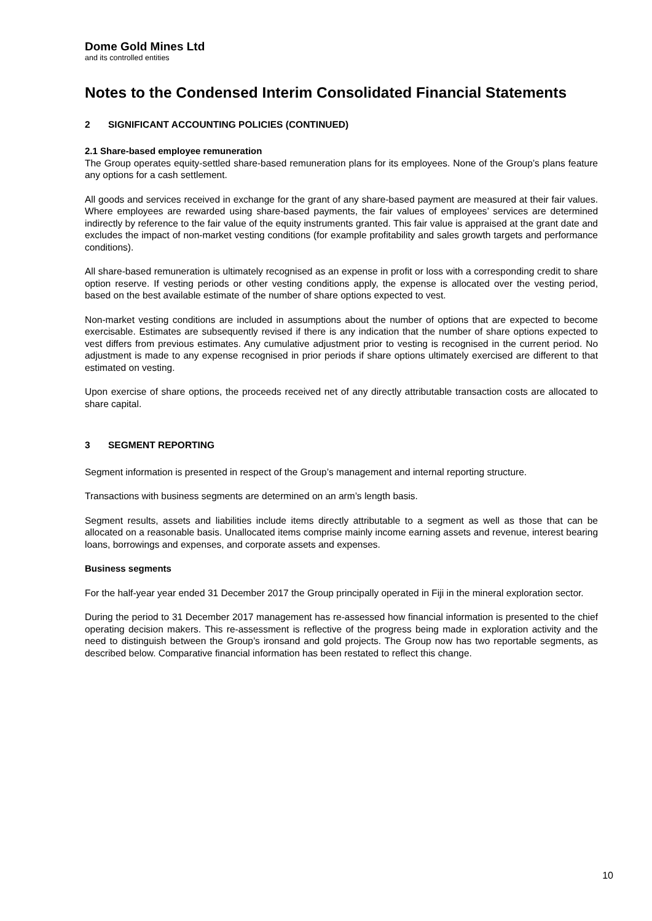Dome Gold Mines Ltd
and its controlled entities
Notes to the Condensed Interim Consolidated Financial Statements
2 SIGNIFICANT ACCOUNTING POLICIES (CONTINUED)
2.1 Share-based employee remuneration
The Group operates equity-settled share-based remuneration plans for its employees. None of the Group’s plans feature any options for a cash settlement.
All goods and services received in exchange for the grant of any share-based payment are measured at their fair values. Where employees are rewarded using share-based payments, the fair values of employees’ services are determined indirectly by reference to the fair value of the equity instruments granted. This fair value is appraised at the grant date and excludes the impact of non-market vesting conditions (for example profitability and sales growth targets and performance conditions).
All share-based remuneration is ultimately recognised as an expense in profit or loss with a corresponding credit to share option reserve. If vesting periods or other vesting conditions apply, the expense is allocated over the vesting period, based on the best available estimate of the number of share options expected to vest.
Non-market vesting conditions are included in assumptions about the number of options that are expected to become exercisable. Estimates are subsequently revised if there is any indication that the number of share options expected to vest differs from previous estimates. Any cumulative adjustment prior to vesting is recognised in the current period. No adjustment is made to any expense recognised in prior periods if share options ultimately exercised are different to that estimated on vesting.
Upon exercise of share options, the proceeds received net of any directly attributable transaction costs are allocated to share capital.
3 SEGMENT REPORTING
Segment information is presented in respect of the Group’s management and internal reporting structure.
Transactions with business segments are determined on an arm’s length basis.
Segment results, assets and liabilities include items directly attributable to a segment as well as those that can be allocated on a reasonable basis. Unallocated items comprise mainly income earning assets and revenue, interest bearing loans, borrowings and expenses, and corporate assets and expenses.
Business segments
For the half-year year ended 31 December 2017 the Group principally operated in Fiji in the mineral exploration sector.
During the period to 31 December 2017 management has re-assessed how financial information is presented to the chief operating decision makers. This re-assessment is reflective of the progress being made in exploration activity and the need to distinguish between the Group’s ironsand and gold projects. The Group now has two reportable segments, as described below. Comparative financial information has been restated to reflect this change.
10